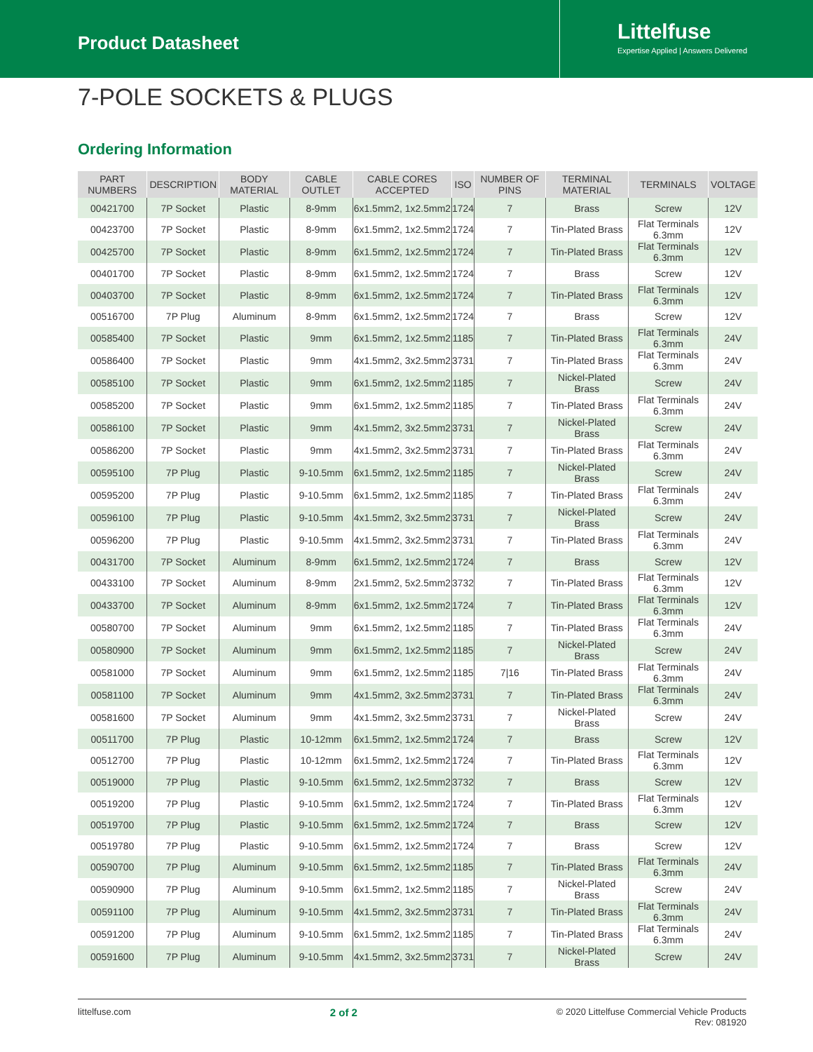Product Datasheet
Littelfuse
Expertise Applied | Answers Delivered
7-POLE SOCKETS & PLUGS
Ordering Information
| PART NUMBERS | DESCRIPTION | BODY MATERIAL | CABLE OUTLET | CABLE CORES ACCEPTED | ISO | NUMBER OF PINS | TERMINAL MATERIAL | TERMINALS | VOLTAGE |
| --- | --- | --- | --- | --- | --- | --- | --- | --- | --- |
| 00421700 | 7P Socket | Plastic | 8-9mm | 6x1.5mm2, 1x2.5mm2 | 1724 | 7 | Brass | Screw | 12V |
| 00423700 | 7P Socket | Plastic | 8-9mm | 6x1.5mm2, 1x2.5mm2 | 1724 | 7 | Tin-Plated Brass | Flat Terminals 6.3mm | 12V |
| 00425700 | 7P Socket | Plastic | 8-9mm | 6x1.5mm2, 1x2.5mm2 | 1724 | 7 | Tin-Plated Brass | Flat Terminals 6.3mm | 12V |
| 00401700 | 7P Socket | Plastic | 8-9mm | 6x1.5mm2, 1x2.5mm2 | 1724 | 7 | Brass | Screw | 12V |
| 00403700 | 7P Socket | Plastic | 8-9mm | 6x1.5mm2, 1x2.5mm2 | 1724 | 7 | Tin-Plated Brass | Flat Terminals 6.3mm | 12V |
| 00516700 | 7P Plug | Aluminum | 8-9mm | 6x1.5mm2, 1x2.5mm2 | 1724 | 7 | Brass | Screw | 12V |
| 00585400 | 7P Socket | Plastic | 9mm | 6x1.5mm2, 1x2.5mm2 | 1185 | 7 | Tin-Plated Brass | Flat Terminals 6.3mm | 24V |
| 00586400 | 7P Socket | Plastic | 9mm | 4x1.5mm2, 3x2.5mm2 | 3731 | 7 | Tin-Plated Brass | Flat Terminals 6.3mm | 24V |
| 00585100 | 7P Socket | Plastic | 9mm | 6x1.5mm2, 1x2.5mm2 | 1185 | 7 | Nickel-Plated Brass | Screw | 24V |
| 00585200 | 7P Socket | Plastic | 9mm | 6x1.5mm2, 1x2.5mm2 | 1185 | 7 | Tin-Plated Brass | Flat Terminals 6.3mm | 24V |
| 00586100 | 7P Socket | Plastic | 9mm | 4x1.5mm2, 3x2.5mm2 | 3731 | 7 | Nickel-Plated Brass | Screw | 24V |
| 00586200 | 7P Socket | Plastic | 9mm | 4x1.5mm2, 3x2.5mm2 | 3731 | 7 | Tin-Plated Brass | Flat Terminals 6.3mm | 24V |
| 00595100 | 7P Plug | Plastic | 9-10.5mm | 6x1.5mm2, 1x2.5mm2 | 1185 | 7 | Nickel-Plated Brass | Screw | 24V |
| 00595200 | 7P Plug | Plastic | 9-10.5mm | 6x1.5mm2, 1x2.5mm2 | 1185 | 7 | Tin-Plated Brass | Flat Terminals 6.3mm | 24V |
| 00596100 | 7P Plug | Plastic | 9-10.5mm | 4x1.5mm2, 3x2.5mm2 | 3731 | 7 | Nickel-Plated Brass | Screw | 24V |
| 00596200 | 7P Plug | Plastic | 9-10.5mm | 4x1.5mm2, 3x2.5mm2 | 3731 | 7 | Tin-Plated Brass | Flat Terminals 6.3mm | 24V |
| 00431700 | 7P Socket | Aluminum | 8-9mm | 6x1.5mm2, 1x2.5mm2 | 1724 | 7 | Brass | Screw | 12V |
| 00433100 | 7P Socket | Aluminum | 8-9mm | 2x1.5mm2, 5x2.5mm2 | 3732 | 7 | Tin-Plated Brass | Flat Terminals 6.3mm | 12V |
| 00433700 | 7P Socket | Aluminum | 8-9mm | 6x1.5mm2, 1x2.5mm2 | 1724 | 7 | Tin-Plated Brass | Flat Terminals 6.3mm | 12V |
| 00580700 | 7P Socket | Aluminum | 9mm | 6x1.5mm2, 1x2.5mm2 | 1185 | 7 | Tin-Plated Brass | Flat Terminals 6.3mm | 24V |
| 00580900 | 7P Socket | Aluminum | 9mm | 6x1.5mm2, 1x2.5mm2 | 1185 | 7 | Nickel-Plated Brass | Screw | 24V |
| 00581000 | 7P Socket | Aluminum | 9mm | 6x1.5mm2, 1x2.5mm2 | 1185 | 7/16 | Tin-Plated Brass | Flat Terminals 6.3mm | 24V |
| 00581100 | 7P Socket | Aluminum | 9mm | 4x1.5mm2, 3x2.5mm2 | 3731 | 7 | Tin-Plated Brass | Flat Terminals 6.3mm | 24V |
| 00581600 | 7P Socket | Aluminum | 9mm | 4x1.5mm2, 3x2.5mm2 | 3731 | 7 | Nickel-Plated Brass | Screw | 24V |
| 00511700 | 7P Plug | Plastic | 10-12mm | 6x1.5mm2, 1x2.5mm2 | 1724 | 7 | Brass | Screw | 12V |
| 00512700 | 7P Plug | Plastic | 10-12mm | 6x1.5mm2, 1x2.5mm2 | 1724 | 7 | Tin-Plated Brass | Flat Terminals 6.3mm | 12V |
| 00519000 | 7P Plug | Plastic | 9-10.5mm | 6x1.5mm2, 1x2.5mm2 | 3732 | 7 | Brass | Screw | 12V |
| 00519200 | 7P Plug | Plastic | 9-10.5mm | 6x1.5mm2, 1x2.5mm2 | 1724 | 7 | Tin-Plated Brass | Flat Terminals 6.3mm | 12V |
| 00519700 | 7P Plug | Plastic | 9-10.5mm | 6x1.5mm2, 1x2.5mm2 | 1724 | 7 | Brass | Screw | 12V |
| 00519780 | 7P Plug | Plastic | 9-10.5mm | 6x1.5mm2, 1x2.5mm2 | 1724 | 7 | Brass | Screw | 12V |
| 00590700 | 7P Plug | Aluminum | 9-10.5mm | 6x1.5mm2, 1x2.5mm2 | 1185 | 7 | Tin-Plated Brass | Flat Terminals 6.3mm | 24V |
| 00590900 | 7P Plug | Aluminum | 9-10.5mm | 6x1.5mm2, 1x2.5mm2 | 1185 | 7 | Nickel-Plated Brass | Screw | 24V |
| 00591100 | 7P Plug | Aluminum | 9-10.5mm | 4x1.5mm2, 3x2.5mm2 | 3731 | 7 | Tin-Plated Brass | Flat Terminals 6.3mm | 24V |
| 00591200 | 7P Plug | Aluminum | 9-10.5mm | 6x1.5mm2, 1x2.5mm2 | 1185 | 7 | Tin-Plated Brass | Flat Terminals 6.3mm | 24V |
| 00591600 | 7P Plug | Aluminum | 9-10.5mm | 4x1.5mm2, 3x2.5mm2 | 3731 | 7 | Nickel-Plated Brass | Screw | 24V |
littelfuse.com 2 of 2 © 2020 Littelfuse Commercial Vehicle Products
Rev: 081920